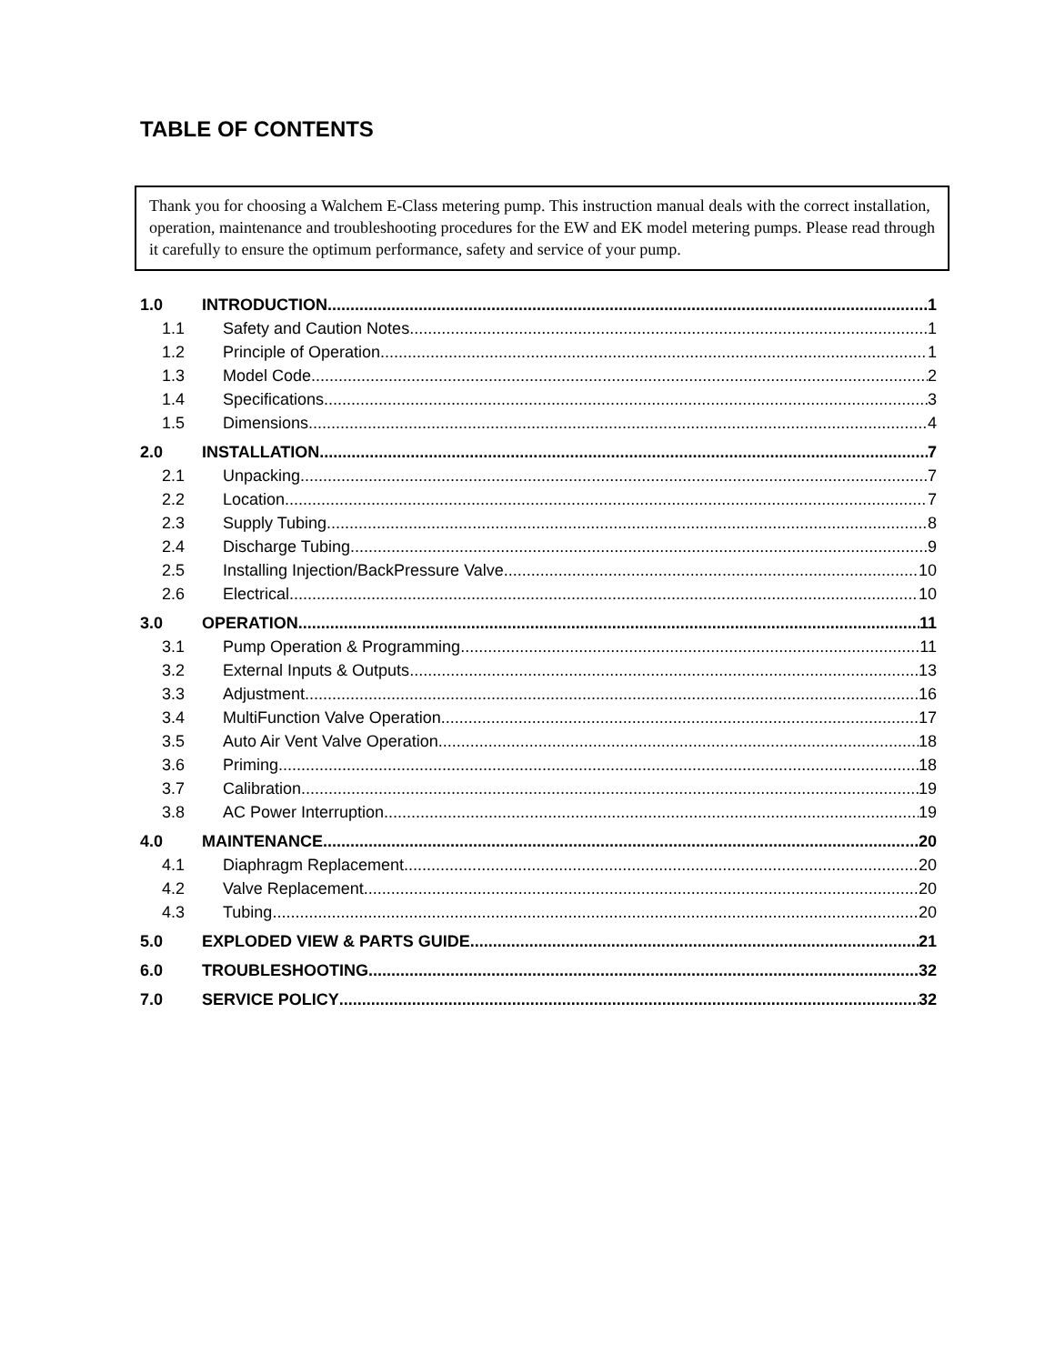TABLE OF CONTENTS
Thank you for choosing a Walchem E-Class metering pump. This instruction manual deals with the correct installation, operation, maintenance and troubleshooting procedures for the EW and EK model metering pumps. Please read through it carefully to ensure the optimum performance, safety and service of your pump.
1.0 INTRODUCTION 1
1.1 Safety and Caution Notes 1
1.2 Principle of Operation 1
1.3 Model Code 2
1.4 Specifications 3
1.5 Dimensions 4
2.0 INSTALLATION 7
2.1 Unpacking 7
2.2 Location 7
2.3 Supply Tubing 8
2.4 Discharge Tubing 9
2.5 Installing Injection/BackPressure Valve 10
2.6 Electrical 10
3.0 OPERATION 11
3.1 Pump Operation & Programming 11
3.2 External Inputs & Outputs 13
3.3 Adjustment 16
3.4 MultiFunction Valve Operation 17
3.5 Auto Air Vent Valve Operation 18
3.6 Priming 18
3.7 Calibration 19
3.8 AC Power Interruption 19
4.0 MAINTENANCE 20
4.1 Diaphragm Replacement 20
4.2 Valve Replacement 20
4.3 Tubing 20
5.0 EXPLODED VIEW & PARTS GUIDE 21
6.0 TROUBLESHOOTING 32
7.0 SERVICE POLICY 32